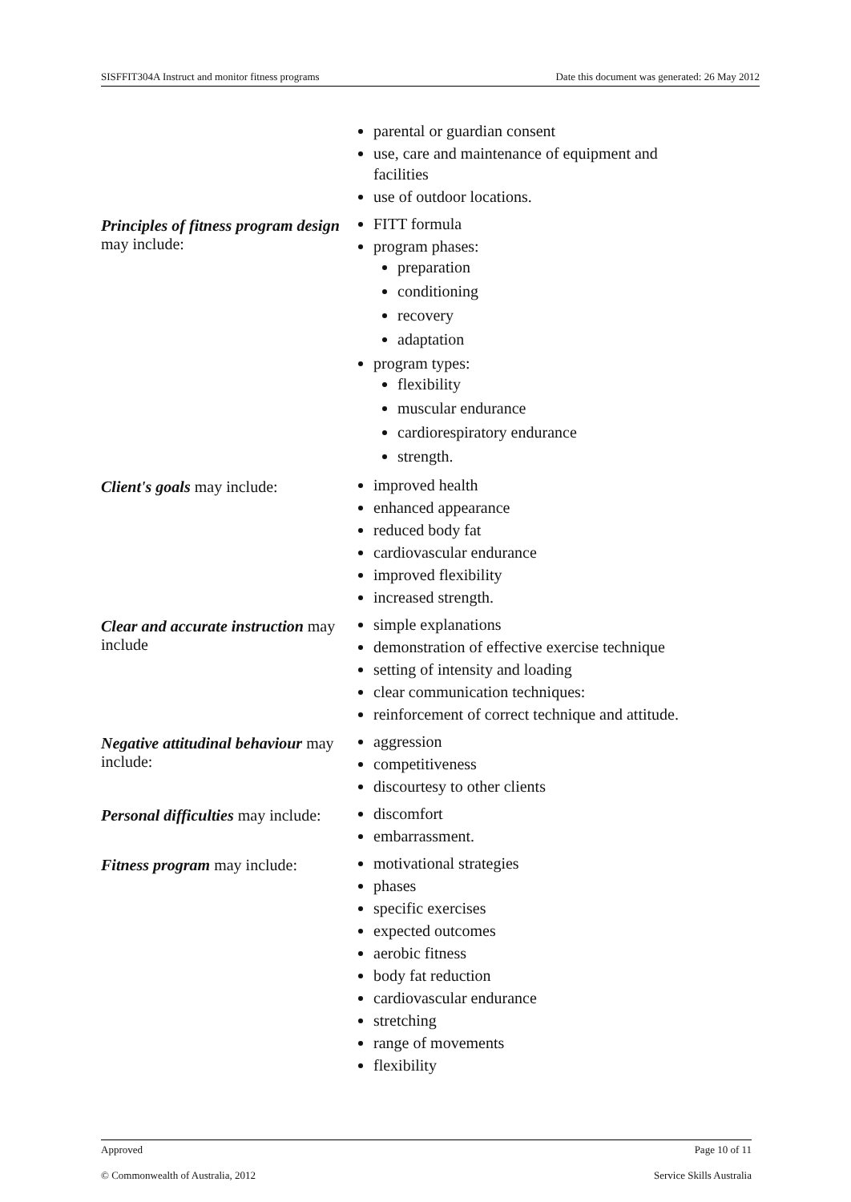SISFFIT304A Instruct and monitor fitness programs Date this document was generated: 26 May 2012
| | parental or guardian consent use, care and maintenance of equipment and facilities use of outdoor locations. |
| Principles of fitness program design may include: | FITT formula program phases: preparation conditioning recovery adaptation program types: flexibility muscular endurance cardiorespiratory endurance strength. |
| Client's goals may include: | improved health enhanced appearance reduced body fat cardiovascular endurance improved flexibility increased strength. |
| Clear and accurate instruction may include | simple explanations demonstration of effective exercise technique setting of intensity and loading clear communication techniques: reinforcement of correct technique and attitude. |
| Negative attitudinal behaviour may include: | aggression competitiveness discourtesy to other clients |
| Personal difficulties may include: | discomfort embarrassment. |
| Fitness program may include: | motivational strategies phases specific exercises expected outcomes aerobic fitness body fat reduction cardiovascular endurance stretching range of movements flexibility |
Approved Page 10 of 11
© Commonwealth of Australia, 2012 Service Skills Australia